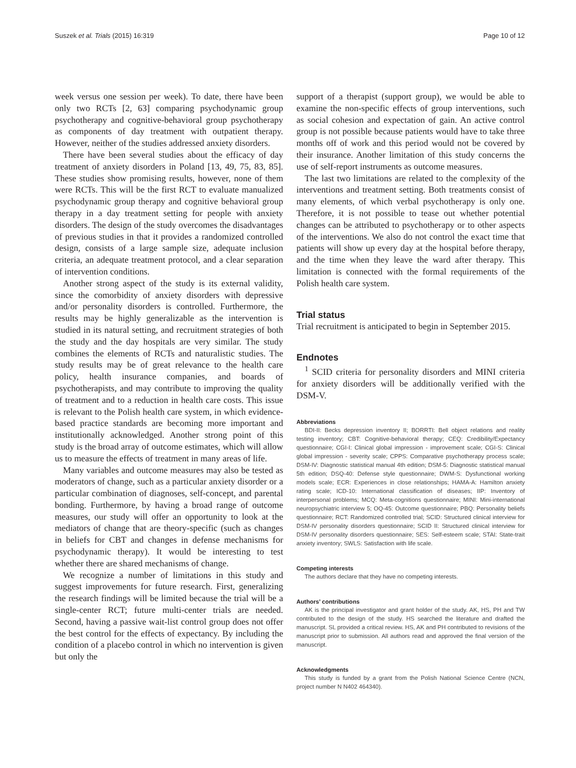Suszek et al. Trials (2015) 16:319 Page 10 of 12
week versus one session per week). To date, there have been only two RCTs [2, 63] comparing psychodynamic group psychotherapy and cognitive-behavioral group psychotherapy as components of day treatment with outpatient therapy. However, neither of the studies addressed anxiety disorders.
There have been several studies about the efficacy of day treatment of anxiety disorders in Poland [13, 49, 75, 83, 85]. These studies show promising results, however, none of them were RCTs. This will be the first RCT to evaluate manualized psychodynamic group therapy and cognitive behavioral group therapy in a day treatment setting for people with anxiety disorders. The design of the study overcomes the disadvantages of previous studies in that it provides a randomized controlled design, consists of a large sample size, adequate inclusion criteria, an adequate treatment protocol, and a clear separation of intervention conditions.
Another strong aspect of the study is its external validity, since the comorbidity of anxiety disorders with depressive and/or personality disorders is controlled. Furthermore, the results may be highly generalizable as the intervention is studied in its natural setting, and recruitment strategies of both the study and the day hospitals are very similar. The study combines the elements of RCTs and naturalistic studies. The study results may be of great relevance to the health care policy, health insurance companies, and boards of psychotherapists, and may contribute to improving the quality of treatment and to a reduction in health care costs. This issue is relevant to the Polish health care system, in which evidence-based practice standards are becoming more important and institutionally acknowledged. Another strong point of this study is the broad array of outcome estimates, which will allow us to measure the effects of treatment in many areas of life.
Many variables and outcome measures may also be tested as moderators of change, such as a particular anxiety disorder or a particular combination of diagnoses, self-concept, and parental bonding. Furthermore, by having a broad range of outcome measures, our study will offer an opportunity to look at the mediators of change that are theory-specific (such as changes in beliefs for CBT and changes in defense mechanisms for psychodynamic therapy). It would be interesting to test whether there are shared mechanisms of change.
We recognize a number of limitations in this study and suggest improvements for future research. First, generalizing the research findings will be limited because the trial will be a single-center RCT; future multi-center trials are needed. Second, having a passive wait-list control group does not offer the best control for the effects of expectancy. By including the condition of a placebo control in which no intervention is given but only the
support of a therapist (support group), we would be able to examine the non-specific effects of group interventions, such as social cohesion and expectation of gain. An active control group is not possible because patients would have to take three months off of work and this period would not be covered by their insurance. Another limitation of this study concerns the use of self-report instruments as outcome measures.
The last two limitations are related to the complexity of the interventions and treatment setting. Both treatments consist of many elements, of which verbal psychotherapy is only one. Therefore, it is not possible to tease out whether potential changes can be attributed to psychotherapy or to other aspects of the interventions. We also do not control the exact time that patients will show up every day at the hospital before therapy, and the time when they leave the ward after therapy. This limitation is connected with the formal requirements of the Polish health care system.
Trial status
Trial recruitment is anticipated to begin in September 2015.
Endnotes
<sup>1</sup> SCID criteria for personality disorders and MINI criteria for anxiety disorders will be additionally verified with the DSM-V.
Abbreviations
BDI-II: Becks depression inventory II; BORRTI: Bell object relations and reality testing inventory; CBT: Cognitive-behavioral therapy; CEQ: Credibility/Expectancy questionnaire; CGI-I: Clinical global impression - improvement scale; CGI-S: Clinical global impression - severity scale; CPPS: Comparative psychotherapy process scale; DSM-IV: Diagnostic statistical manual 4th edition; DSM-5: Diagnostic statistical manual 5th edition; DSQ-40: Defense style questionnaire; DWM-S: Dysfunctional working models scale; ECR: Experiences in close relationships; HAMA-A: Hamilton anxiety rating scale; ICD-10: International classification of diseases; IIP: Inventory of interpersonal problems; MCQ: Meta-cognitions questionnaire; MINI: Mini-international neuropsychiatric interview 5; OQ-45: Outcome questionnaire; PBQ: Personality beliefs questionnaire; RCT: Randomized controlled trial; SCID: Structured clinical interview for DSM-IV personality disorders questionnaire; SCID II: Structured clinical interview for DSM-IV personality disorders questionnaire; SES: Self-esteem scale; STAI: State-trait anxiety inventory; SWLS: Satisfaction with life scale.
Competing interests
The authors declare that they have no competing interests.
Authors’ contributions
AK is the principal investigator and grant holder of the study. AK, HS, PH and TW contributed to the design of the study. HS searched the literature and drafted the manuscript. SL provided a critical review. HS, AK and PH contributed to revisions of the manuscript prior to submission. All authors read and approved the final version of the manuscript.
Acknowledgments
This study is funded by a grant from the Polish National Science Centre (NCN, project number N N402 464340).